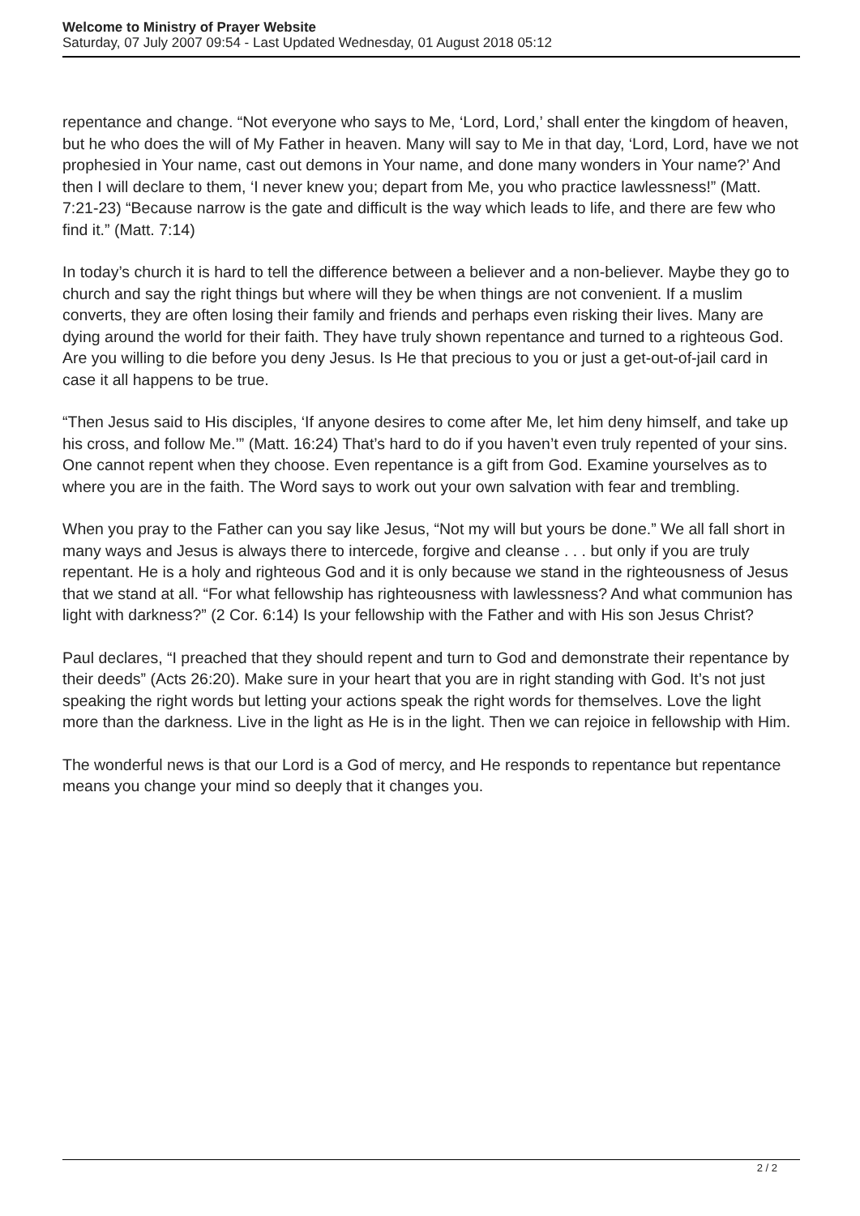Welcome to Ministry of Prayer Website
Saturday, 07 July 2007 09:54 - Last Updated Wednesday, 01 August 2018 05:12
repentance and change. “Not everyone who says to Me, ‘Lord, Lord,’ shall enter the kingdom of heaven, but he who does the will of My Father in heaven. Many will say to Me in that day, ‘Lord, Lord, have we not prophesied in Your name, cast out demons in Your name, and done many wonders in Your name?’ And then I will declare to them, ‘I never knew you; depart from Me, you who practice lawlessness!” (Matt. 7:21-23) “Because narrow is the gate and difficult is the way which leads to life, and there are few who find it.” (Matt. 7:14)
In today’s church it is hard to tell the difference between a believer and a non-believer. Maybe they go to church and say the right things but where will they be when things are not convenient. If a muslim converts, they are often losing their family and friends and perhaps even risking their lives. Many are dying around the world for their faith. They have truly shown repentance and turned to a righteous God. Are you willing to die before you deny Jesus. Is He that precious to you or just a get-out-of-jail card in case it all happens to be true.
“Then Jesus said to His disciples, ‘If anyone desires to come after Me, let him deny himself, and take up his cross, and follow Me.’” (Matt. 16:24) That’s hard to do if you haven’t even truly repented of your sins. One cannot repent when they choose. Even repentance is a gift from God. Examine yourselves as to where you are in the faith. The Word says to work out your own salvation with fear and trembling.
When you pray to the Father can you say like Jesus, “Not my will but yours be done.” We all fall short in many ways and Jesus is always there to intercede, forgive and cleanse . . . but only if you are truly repentant. He is a holy and righteous God and it is only because we stand in the righteousness of Jesus that we stand at all. “For what fellowship has righteousness with lawlessness? And what communion has light with darkness?” (2 Cor. 6:14) Is your fellowship with the Father and with His son Jesus Christ?
Paul declares, “I preached that they should repent and turn to God and demonstrate their repentance by their deeds” (Acts 26:20). Make sure in your heart that you are in right standing with God. It’s not just speaking the right words but letting your actions speak the right words for themselves. Love the light more than the darkness. Live in the light as He is in the light. Then we can rejoice in fellowship with Him.
The wonderful news is that our Lord is a God of mercy, and He responds to repentance but repentance means you change your mind so deeply that it changes you.
2 / 2